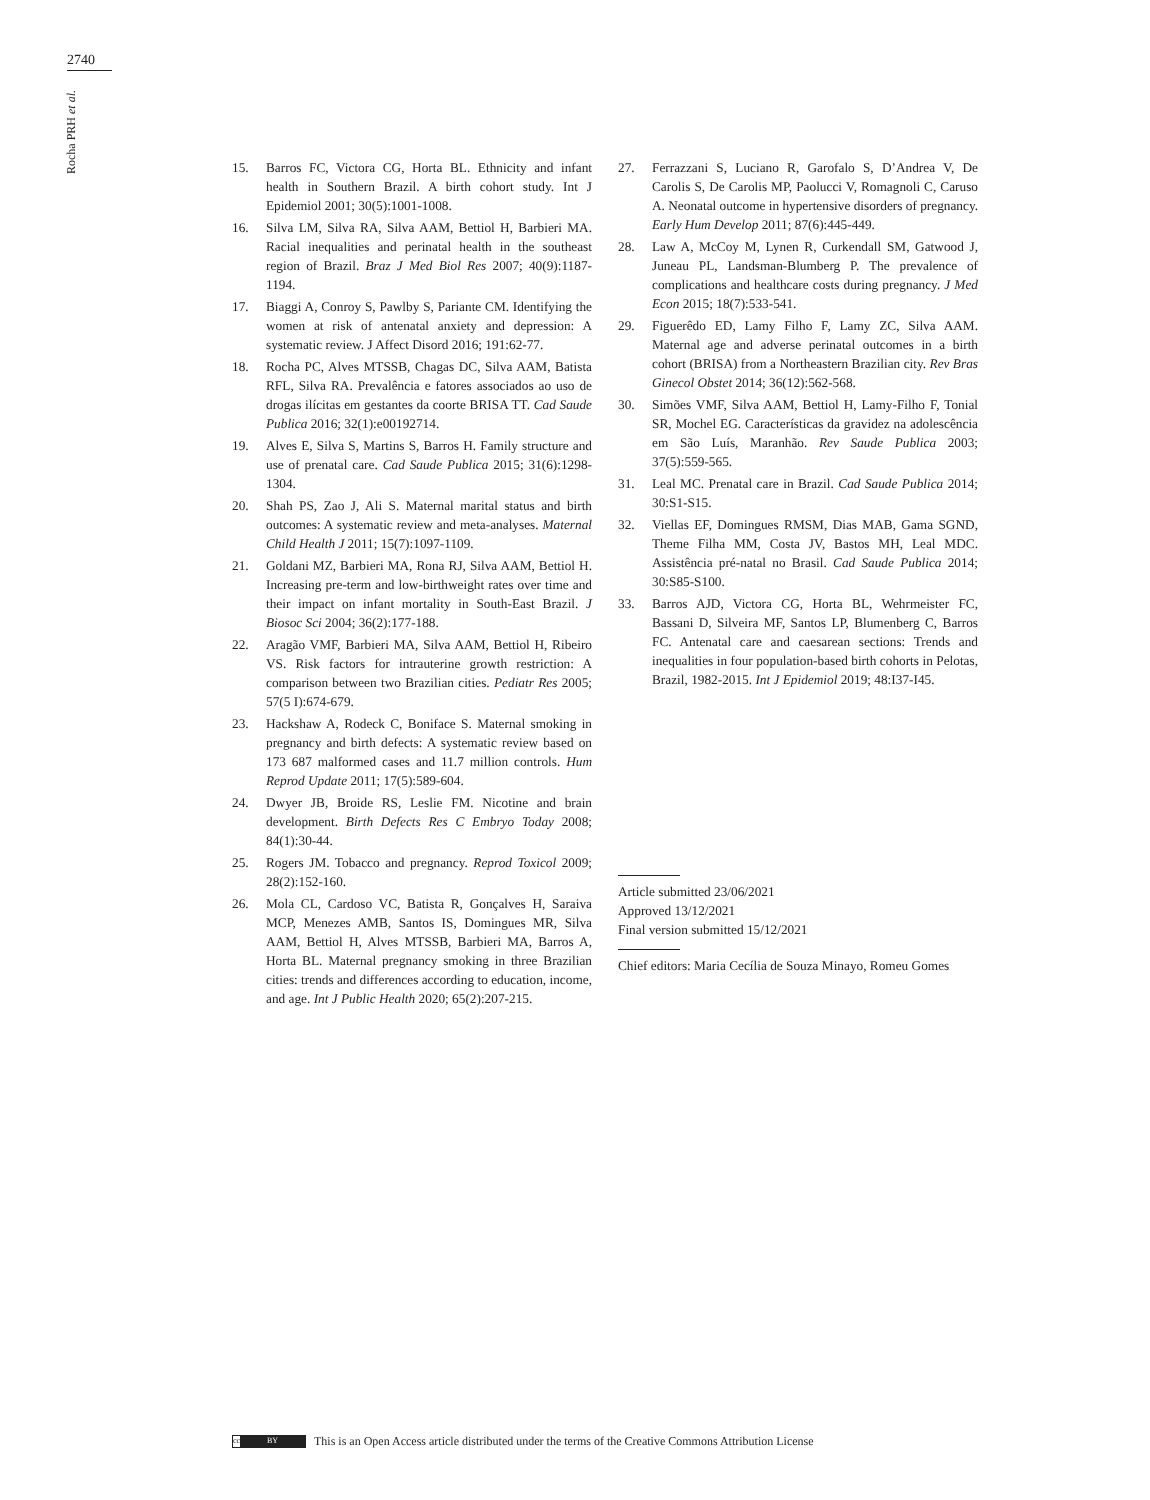2740
Rocha PRH et al.
15. Barros FC, Victora CG, Horta BL. Ethnicity and infant health in Southern Brazil. A birth cohort study. Int J Epidemiol 2001; 30(5):1001-1008.
16. Silva LM, Silva RA, Silva AAM, Bettiol H, Barbieri MA. Racial inequalities and perinatal health in the southeast region of Brazil. Braz J Med Biol Res 2007; 40(9):1187-1194.
17. Biaggi A, Conroy S, Pawlby S, Pariante CM. Identifying the women at risk of antenatal anxiety and depression: A systematic review. J Affect Disord 2016; 191:62-77.
18. Rocha PC, Alves MTSSB, Chagas DC, Silva AAM, Batista RFL, Silva RA. Prevalência e fatores associados ao uso de drogas ilícitas em gestantes da coorte BRISA TT. Cad Saude Publica 2016; 32(1):e00192714.
19. Alves E, Silva S, Martins S, Barros H. Family structure and use of prenatal care. Cad Saude Publica 2015; 31(6):1298-1304.
20. Shah PS, Zao J, Ali S. Maternal marital status and birth outcomes: A systematic review and meta-analyses. Maternal Child Health J 2011; 15(7):1097-1109.
21. Goldani MZ, Barbieri MA, Rona RJ, Silva AAM, Bettiol H. Increasing pre-term and low-birthweight rates over time and their impact on infant mortality in South-East Brazil. J Biosoc Sci 2004; 36(2):177-188.
22. Aragão VMF, Barbieri MA, Silva AAM, Bettiol H, Ribeiro VS. Risk factors for intrauterine growth restriction: A comparison between two Brazilian cities. Pediatr Res 2005; 57(5 I):674-679.
23. Hackshaw A, Rodeck C, Boniface S. Maternal smoking in pregnancy and birth defects: A systematic review based on 173 687 malformed cases and 11.7 million controls. Hum Reprod Update 2011; 17(5):589-604.
24. Dwyer JB, Broide RS, Leslie FM. Nicotine and brain development. Birth Defects Res C Embryo Today 2008; 84(1):30-44.
25. Rogers JM. Tobacco and pregnancy. Reprod Toxicol 2009; 28(2):152-160.
26. Mola CL, Cardoso VC, Batista R, Gonçalves H, Saraiva MCP, Menezes AMB, Santos IS, Domingues MR, Silva AAM, Bettiol H, Alves MTSSB, Barbieri MA, Barros A, Horta BL. Maternal pregnancy smoking in three Brazilian cities: trends and differences according to education, income, and age. Int J Public Health 2020; 65(2):207-215.
27. Ferrazzani S, Luciano R, Garofalo S, D’Andrea V, De Carolis S, De Carolis MP, Paolucci V, Romagnoli C, Caruso A. Neonatal outcome in hypertensive disorders of pregnancy. Early Hum Develop 2011; 87(6):445-449.
28. Law A, McCoy M, Lynen R, Curkendall SM, Gatwood J, Juneau PL, Landsman-Blumberg P. The prevalence of complications and healthcare costs during pregnancy. J Med Econ 2015; 18(7):533-541.
29. Figuerêdo ED, Lamy Filho F, Lamy ZC, Silva AAM. Maternal age and adverse perinatal outcomes in a birth cohort (BRISA) from a Northeastern Brazilian city. Rev Bras Ginecol Obstet 2014; 36(12):562-568.
30. Simões VMF, Silva AAM, Bettiol H, Lamy-Filho F, Tonial SR, Mochel EG. Características da gravidez na adolescência em São Luís, Maranhão. Rev Saude Publica 2003; 37(5):559-565.
31. Leal MC. Prenatal care in Brazil. Cad Saude Publica 2014; 30:S1-S15.
32. Viellas EF, Domingues RMSM, Dias MAB, Gama SGND, Theme Filha MM, Costa JV, Bastos MH, Leal MDC. Assistência pré-natal no Brasil. Cad Saude Publica 2014; 30:S85-S100.
33. Barros AJD, Victora CG, Horta BL, Wehrmeister FC, Bassani D, Silveira MF, Santos LP, Blumenberg C, Barros FC. Antenatal care and caesarean sections: Trends and inequalities in four population-based birth cohorts in Pelotas, Brazil, 1982-2015. Int J Epidemiol 2019; 48:I37-I45.
Article submitted 23/06/2021
Approved 13/12/2021
Final version submitted 15/12/2021
Chief editors: Maria Cecília de Souza Minayo, Romeu Gomes
cc BY
This is an Open Access article distributed under the terms of the Creative Commons Attribution License